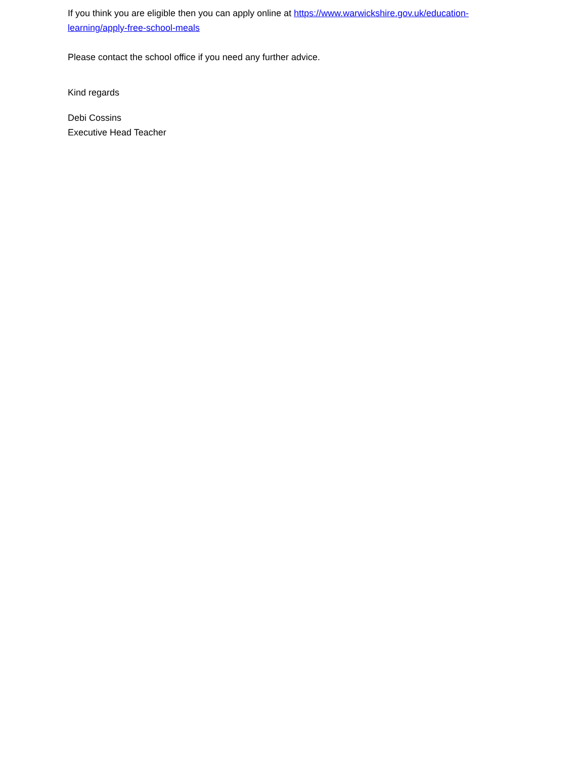If you think you are eligible then you can apply online at https://www.warwickshire.gov.uk/education-learning/apply-free-school-meals
Please contact the school office if you need any further advice.
Kind regards
Debi Cossins
Executive Head Teacher